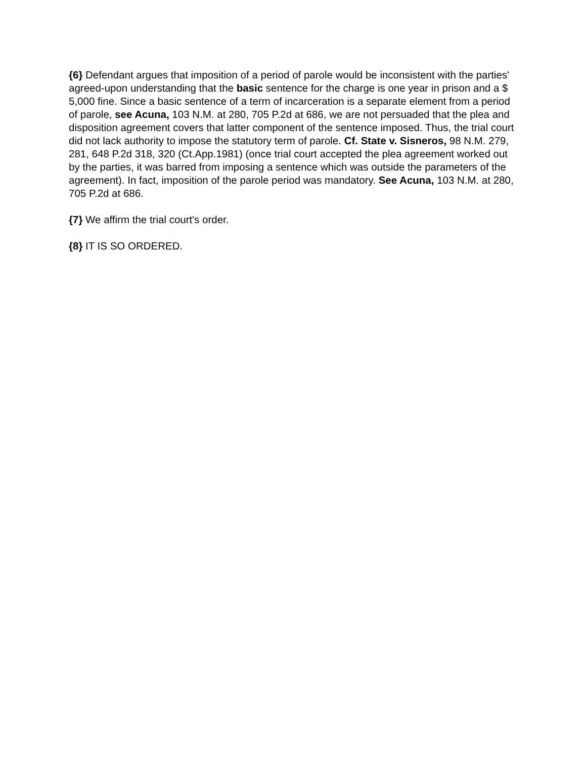{6} Defendant argues that imposition of a period of parole would be inconsistent with the parties' agreed-upon understanding that the basic sentence for the charge is one year in prison and a $ 5,000 fine. Since a basic sentence of a term of incarceration is a separate element from a period of parole, see Acuna, 103 N.M. at 280, 705 P.2d at 686, we are not persuaded that the plea and disposition agreement covers that latter component of the sentence imposed. Thus, the trial court did not lack authority to impose the statutory term of parole. Cf. State v. Sisneros, 98 N.M. 279, 281, 648 P.2d 318, 320 (Ct.App.1981) (once trial court accepted the plea agreement worked out by the parties, it was barred from imposing a sentence which was outside the parameters of the agreement). In fact, imposition of the parole period was mandatory. See Acuna, 103 N.M. at 280, 705 P.2d at 686.
{7} We affirm the trial court's order.
{8} IT IS SO ORDERED.